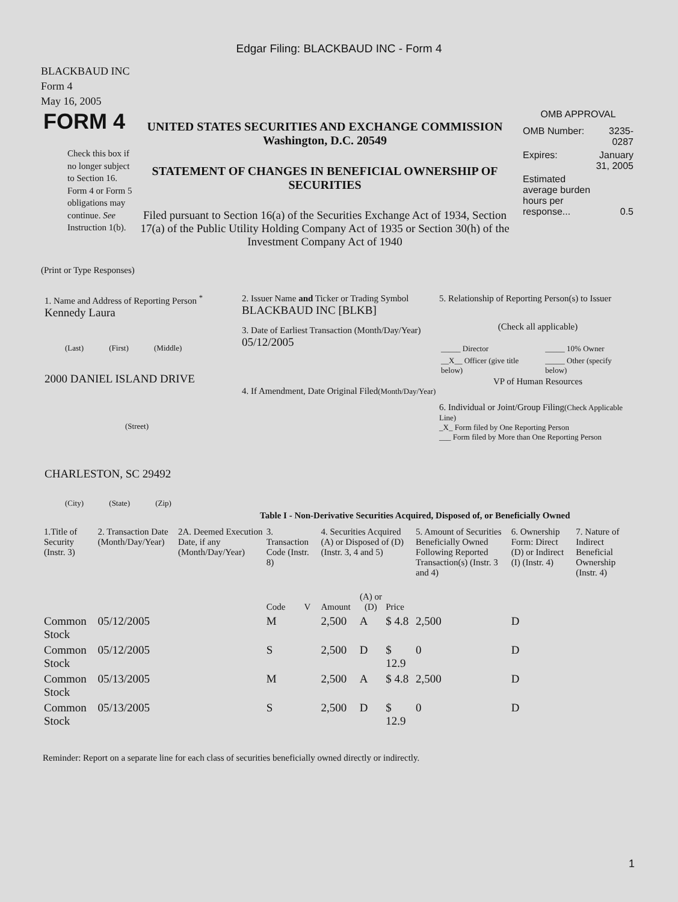Edgar Filing: BLACKBAUD INC - Form 4
BLACKBAUD INC
Form 4
May 16, 2005
FORM 4
Check this box if no longer subject to Section 16. Form 4 or Form 5 obligations may continue. See Instruction 1(b).
UNITED STATES SECURITIES AND EXCHANGE COMMISSION
Washington, D.C. 20549
STATEMENT OF CHANGES IN BENEFICIAL OWNERSHIP OF SECURITIES
Filed pursuant to Section 16(a) of the Securities Exchange Act of 1934, Section 17(a) of the Public Utility Holding Company Act of 1935 or Section 30(h) of the Investment Company Act of 1940
OMB APPROVAL
| OMB Number: | 3235-0287 |
| Expires: | January 31, 2005 |
| Estimated average burden hours per response... | 0.5 |
(Print or Type Responses)
1. Name and Address of Reporting Person <sup>*</sup>
Kennedy Laura
(Last) (First) (Middle)
2000 DANIEL ISLAND DRIVE
(Street)
CHARLESTON, SC 29492
(City) (State) (Zip)
2. Issuer Name and Ticker or Trading Symbol
BLACKBAUD INC [BLKB]
3. Date of Earliest Transaction (Month/Day/Year)
05/12/2005
4. If Amendment, Date Original Filed(Month/Day/Year)
5. Relationship of Reporting Person(s) to Issuer
(Check all applicable)
| _____ Director | _____ 10% Owner |
| __X__ Officer (give title below) | _____ Other (specify below) |
VP of Human Resources
6. Individual or Joint/Group Filing(Check Applicable Line)
_X_ Form filed by One Reporting Person
___ Form filed by More than One Reporting Person
Table I - Non-Derivative Securities Acquired, Disposed of, or Beneficially Owned
| 1.Title of Security (Instr. 3) | 2. Transaction Date (Month/Day/Year) | 2A. Deemed Execution Date, if any (Month/Day/Year) | 3. Transaction Code (Instr. 8) | | 4. Securities Acquired (A) or Disposed of (D) (Instr. 3, 4 and 5) | | | 5. Amount of Securities Beneficially Owned Following Reported Transaction(s) (Instr. 3 and 4) | 6. Ownership Form: Direct (D) or Indirect (I) (Instr. 4) | 7. Nature of Indirect Beneficial Ownership (Instr. 4) |
| | | | Code | V | Amount | (A) or (D) | Price | | | |
| Common Stock | 05/12/2005 | | M | | 2,500 | A | $ 4.8 | 2,500 | D | |
| Common Stock | 05/12/2005 | | S | | 2,500 | D | $ 12.9 | 0 | D | |
| Common Stock | 05/13/2005 | | M | | 2,500 | A | $ 4.8 | 2,500 | D | |
| Common Stock | 05/13/2005 | | S | | 2,500 | D | $ 12.9 | 0 | D | |
Reminder: Report on a separate line for each class of securities beneficially owned directly or indirectly.
1